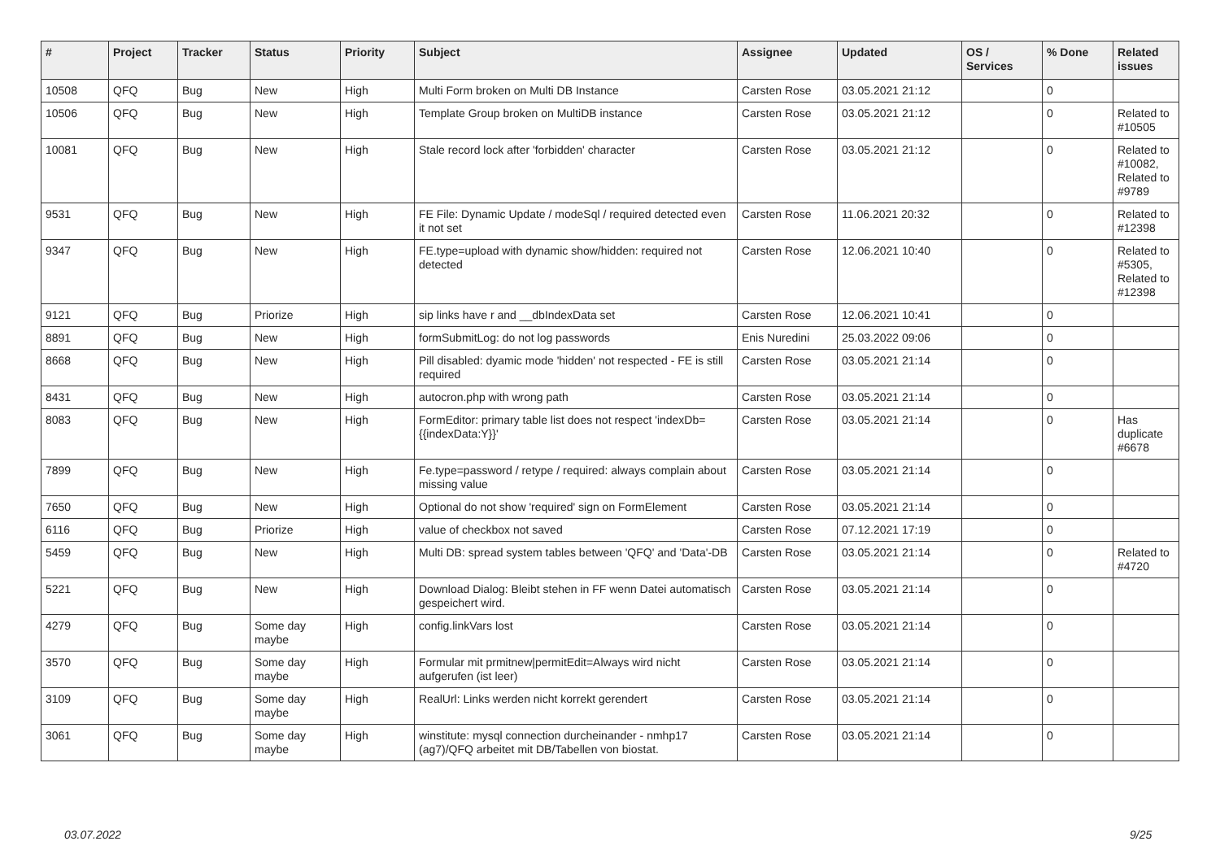| # | Project | Tracker | Status | Priority | Subject | Assignee | Updated | OS / Services | % Done | Related issues |
| --- | --- | --- | --- | --- | --- | --- | --- | --- | --- | --- |
| 10508 | QFQ | Bug | New | High | Multi Form broken on Multi DB Instance | Carsten Rose | 03.05.2021 21:12 | | 0 | |
| 10506 | QFQ | Bug | New | High | Template Group broken on MultiDB instance | Carsten Rose | 03.05.2021 21:12 | | 0 | Related to #10505 |
| 10081 | QFQ | Bug | New | High | Stale record lock after 'forbidden' character | Carsten Rose | 03.05.2021 21:12 | | 0 | Related to #10082, Related to #9789 |
| 9531 | QFQ | Bug | New | High | FE File: Dynamic Update / modeSql / required detected even it not set | Carsten Rose | 11.06.2021 20:32 | | 0 | Related to #12398 |
| 9347 | QFQ | Bug | New | High | FE.type=upload with dynamic show/hidden: required not detected | Carsten Rose | 12.06.2021 10:40 | | 0 | Related to #5305, Related to #12398 |
| 9121 | QFQ | Bug | Priorize | High | sip links have r and __dbIndexData set | Carsten Rose | 12.06.2021 10:41 | | 0 | |
| 8891 | QFQ | Bug | New | High | formSubmitLog: do not log passwords | Enis Nuredini | 25.03.2022 09:06 | | 0 | |
| 8668 | QFQ | Bug | New | High | Pill disabled: dyamic mode 'hidden' not respected - FE is still required | Carsten Rose | 03.05.2021 21:14 | | 0 | |
| 8431 | QFQ | Bug | New | High | autocron.php with wrong path | Carsten Rose | 03.05.2021 21:14 | | 0 | |
| 8083 | QFQ | Bug | New | High | FormEditor: primary table list does not respect 'indexDb={{indexData:Y}}' | Carsten Rose | 03.05.2021 21:14 | | 0 | Has duplicate #6678 |
| 7899 | QFQ | Bug | New | High | Fe.type=password / retype / required: always complain about missing value | Carsten Rose | 03.05.2021 21:14 | | 0 | |
| 7650 | QFQ | Bug | New | High | Optional do not show 'required' sign on FormElement | Carsten Rose | 03.05.2021 21:14 | | 0 | |
| 6116 | QFQ | Bug | Priorize | High | value of checkbox not saved | Carsten Rose | 07.12.2021 17:19 | | 0 | |
| 5459 | QFQ | Bug | New | High | Multi DB: spread system tables between 'QFQ' and 'Data'-DB | Carsten Rose | 03.05.2021 21:14 | | 0 | Related to #4720 |
| 5221 | QFQ | Bug | New | High | Download Dialog: Bleibt stehen in FF wenn Datei automatisch gespeichert wird. | Carsten Rose | 03.05.2021 21:14 | | 0 | |
| 4279 | QFQ | Bug | Some day maybe | High | config.linkVars lost | Carsten Rose | 03.05.2021 21:14 | | 0 | |
| 3570 | QFQ | Bug | Some day maybe | High | Formular mit prmitnew/permitEdit=Always wird nicht aufgerufen (ist leer) | Carsten Rose | 03.05.2021 21:14 | | 0 | |
| 3109 | QFQ | Bug | Some day maybe | High | RealUrl: Links werden nicht korrekt gerendert | Carsten Rose | 03.05.2021 21:14 | | 0 | |
| 3061 | QFQ | Bug | Some day maybe | High | winstitute: mysql connection durcheinander - nmhp17 (ag7)/QFQ arbeitet mit DB/Tabellen von biostat. | Carsten Rose | 03.05.2021 21:14 | | 0 | |
03.07.2022 9/25